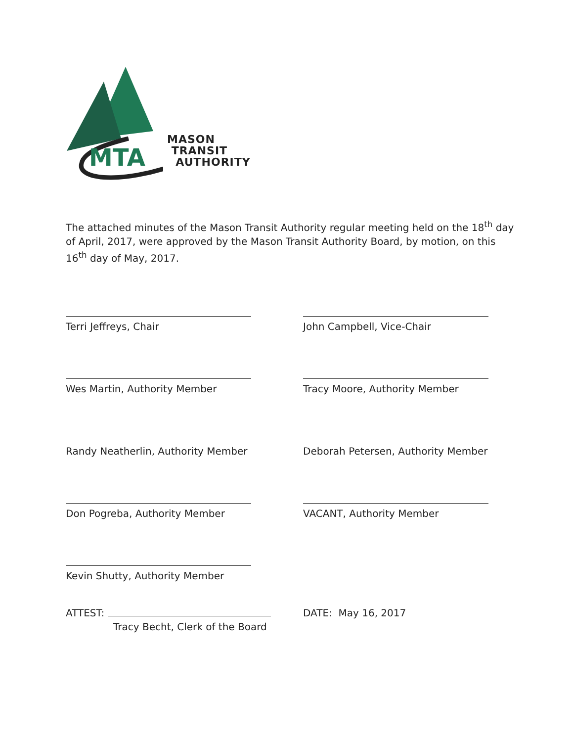MTA
MASON
TRANSIT
AUTHORITY
The attached minutes of the Mason Transit Authority regular meeting held on the 18<sup>th</sup> day of April, 2017, were approved by the Mason Transit Authority Board, by motion, on this 16<sup>th</sup> day of May, 2017.
Terri Jeffreys, Chair
John Campbell, Vice-Chair
Wes Martin, Authority Member
Tracy Moore, Authority Member
Randy Neatherlin, Authority Member
Deborah Petersen, Authority Member
Don Pogreba, Authority Member
VACANT, Authority Member
Kevin Shutty, Authority Member
ATTEST:
Tracy Becht, Clerk of the Board
DATE: May 16, 2017